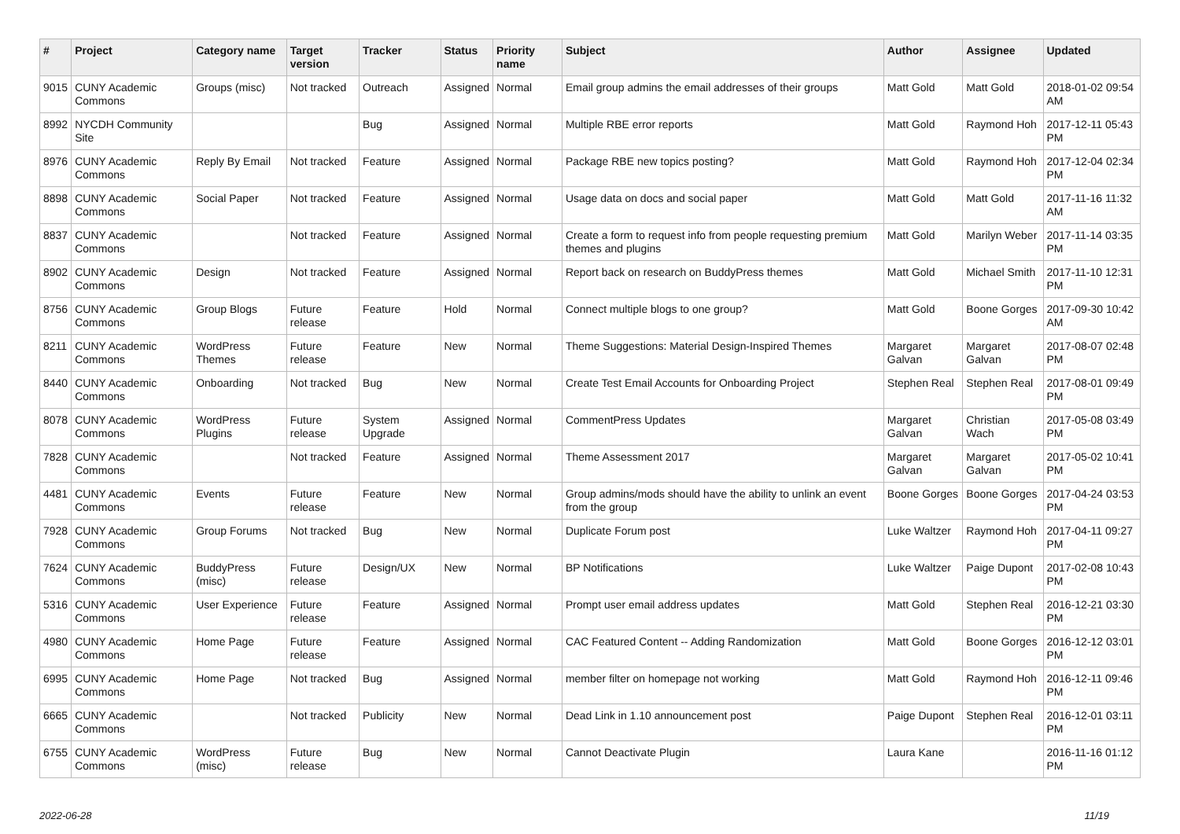| # | Project | Category name | Target version | Tracker | Status | Priority name | Subject | Author | Assignee | Updated |
| --- | --- | --- | --- | --- | --- | --- | --- | --- | --- | --- |
| 9015 | CUNY Academic Commons | Groups (misc) | Not tracked | Outreach | Assigned | Normal | Email group admins the email addresses of their groups | Matt Gold | Matt Gold | 2018-01-02 09:54 AM |
| 8992 | NYCDH Community Site | | | Bug | Assigned | Normal | Multiple RBE error reports | Matt Gold | Raymond Hoh | 2017-12-11 05:43 PM |
| 8976 | CUNY Academic Commons | Reply By Email | Not tracked | Feature | Assigned | Normal | Package RBE new topics posting? | Matt Gold | Raymond Hoh | 2017-12-04 02:34 PM |
| 8898 | CUNY Academic Commons | Social Paper | Not tracked | Feature | Assigned | Normal | Usage data on docs and social paper | Matt Gold | Matt Gold | 2017-11-16 11:32 AM |
| 8837 | CUNY Academic Commons | | Not tracked | Feature | Assigned | Normal | Create a form to request info from people requesting premium themes and plugins | Matt Gold | Marilyn Weber | 2017-11-14 03:35 PM |
| 8902 | CUNY Academic Commons | Design | Not tracked | Feature | Assigned | Normal | Report back on research on BuddyPress themes | Matt Gold | Michael Smith | 2017-11-10 12:31 PM |
| 8756 | CUNY Academic Commons | Group Blogs | Future release | Feature | Hold | Normal | Connect multiple blogs to one group? | Matt Gold | Boone Gorges | 2017-09-30 10:42 AM |
| 8211 | CUNY Academic Commons | WordPress Themes | Future release | Feature | New | Normal | Theme Suggestions: Material Design-Inspired Themes | Margaret Galvan | Margaret Galvan | 2017-08-07 02:48 PM |
| 8440 | CUNY Academic Commons | Onboarding | Not tracked | Bug | New | Normal | Create Test Email Accounts for Onboarding Project | Stephen Real | Stephen Real | 2017-08-01 09:49 PM |
| 8078 | CUNY Academic Commons | WordPress Plugins | Future release | System Upgrade | Assigned | Normal | CommentPress Updates | Margaret Galvan | Christian Wach | 2017-05-08 03:49 PM |
| 7828 | CUNY Academic Commons | | Not tracked | Feature | Assigned | Normal | Theme Assessment 2017 | Margaret Galvan | Margaret Galvan | 2017-05-02 10:41 PM |
| 4481 | CUNY Academic Commons | Events | Future release | Feature | New | Normal | Group admins/mods should have the ability to unlink an event from the group | Boone Gorges | Boone Gorges | 2017-04-24 03:53 PM |
| 7928 | CUNY Academic Commons | Group Forums | Not tracked | Bug | New | Normal | Duplicate Forum post | Luke Waltzer | Raymond Hoh | 2017-04-11 09:27 PM |
| 7624 | CUNY Academic Commons | BuddyPress (misc) | Future release | Design/UX | New | Normal | BP Notifications | Luke Waltzer | Paige Dupont | 2017-02-08 10:43 PM |
| 5316 | CUNY Academic Commons | User Experience | Future release | Feature | Assigned | Normal | Prompt user email address updates | Matt Gold | Stephen Real | 2016-12-21 03:30 PM |
| 4980 | CUNY Academic Commons | Home Page | Future release | Feature | Assigned | Normal | CAC Featured Content -- Adding Randomization | Matt Gold | Boone Gorges | 2016-12-12 03:01 PM |
| 6995 | CUNY Academic Commons | Home Page | Not tracked | Bug | Assigned | Normal | member filter on homepage not working | Matt Gold | Raymond Hoh | 2016-12-11 09:46 PM |
| 6665 | CUNY Academic Commons | | Not tracked | Publicity | New | Normal | Dead Link in 1.10 announcement post | Paige Dupont | Stephen Real | 2016-12-01 03:11 PM |
| 6755 | CUNY Academic Commons | WordPress (misc) | Future release | Bug | New | Normal | Cannot Deactivate Plugin | Laura Kane | | 2016-11-16 01:12 PM |
2022-06-28 11/19